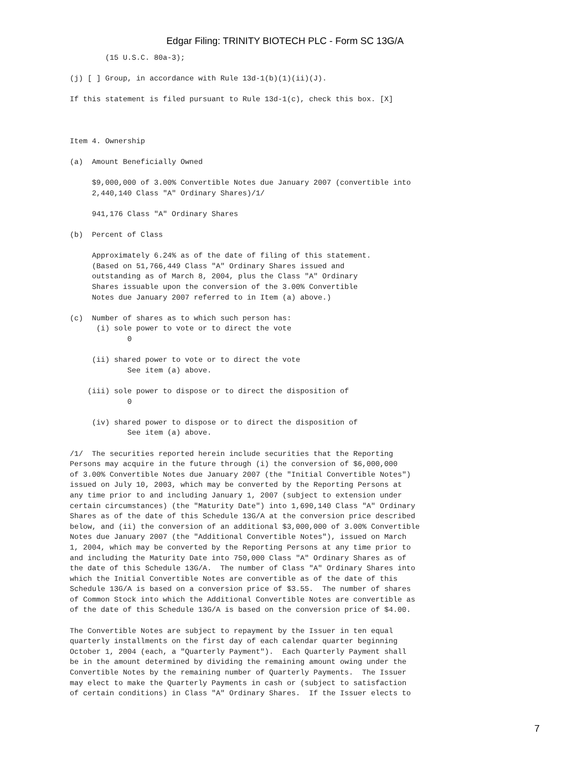Edgar Filing: TRINITY BIOTECH PLC - Form SC 13G/A
        (15 U.S.C. 80a-3);

(j) [ ] Group, in accordance with Rule 13d-1(b)(1)(ii)(J).

If this statement is filed pursuant to Rule 13d-1(c), check this box. [X]



Item 4. Ownership

(a)  Amount Beneficially Owned

     $9,000,000 of 3.00% Convertible Notes due January 2007 (convertible into
     2,440,140 Class "A" Ordinary Shares)/1/

     941,176 Class "A" Ordinary Shares

(b)  Percent of Class

     Approximately 6.24% as of the date of filing of this statement.
     (Based on 51,766,449 Class "A" Ordinary Shares issued and
     outstanding as of March 8, 2004, plus the Class "A" Ordinary
     Shares issuable upon the conversion of the 3.00% Convertible
     Notes due January 2007 referred to in Item (a) above.)

(c)  Number of shares as to which such person has:
      (i) sole power to vote or to direct the vote
             0

     (ii) shared power to vote or to direct the vote
             See item (a) above.

    (iii) sole power to dispose or to direct the disposition of
             0

     (iv) shared power to dispose or to direct the disposition of
             See item (a) above.

/1/  The securities reported herein include securities that the Reporting
Persons may acquire in the future through (i) the conversion of $6,000,000
of 3.00% Convertible Notes due January 2007 (the "Initial Convertible Notes")
issued on July 10, 2003, which may be converted by the Reporting Persons at
any time prior to and including January 1, 2007 (subject to extension under
certain circumstances) (the "Maturity Date") into 1,690,140 Class "A" Ordinary
Shares as of the date of this Schedule 13G/A at the conversion price described
below, and (ii) the conversion of an additional $3,000,000 of 3.00% Convertible
Notes due January 2007 (the "Additional Convertible Notes"), issued on March
1, 2004, which may be converted by the Reporting Persons at any time prior to
and including the Maturity Date into 750,000 Class "A" Ordinary Shares as of
the date of this Schedule 13G/A.  The number of Class "A" Ordinary Shares into
which the Initial Convertible Notes are convertible as of the date of this
Schedule 13G/A is based on a conversion price of $3.55.  The number of shares
of Common Stock into which the Additional Convertible Notes are convertible as
of the date of this Schedule 13G/A is based on the conversion price of $4.00.

The Convertible Notes are subject to repayment by the Issuer in ten equal
quarterly installments on the first day of each calendar quarter beginning
October 1, 2004 (each, a "Quarterly Payment").  Each Quarterly Payment shall
be in the amount determined by dividing the remaining amount owing under the
Convertible Notes by the remaining number of Quarterly Payments.  The Issuer
may elect to make the Quarterly Payments in cash or (subject to satisfaction
of certain conditions) in Class "A" Ordinary Shares.  If the Issuer elects to
7